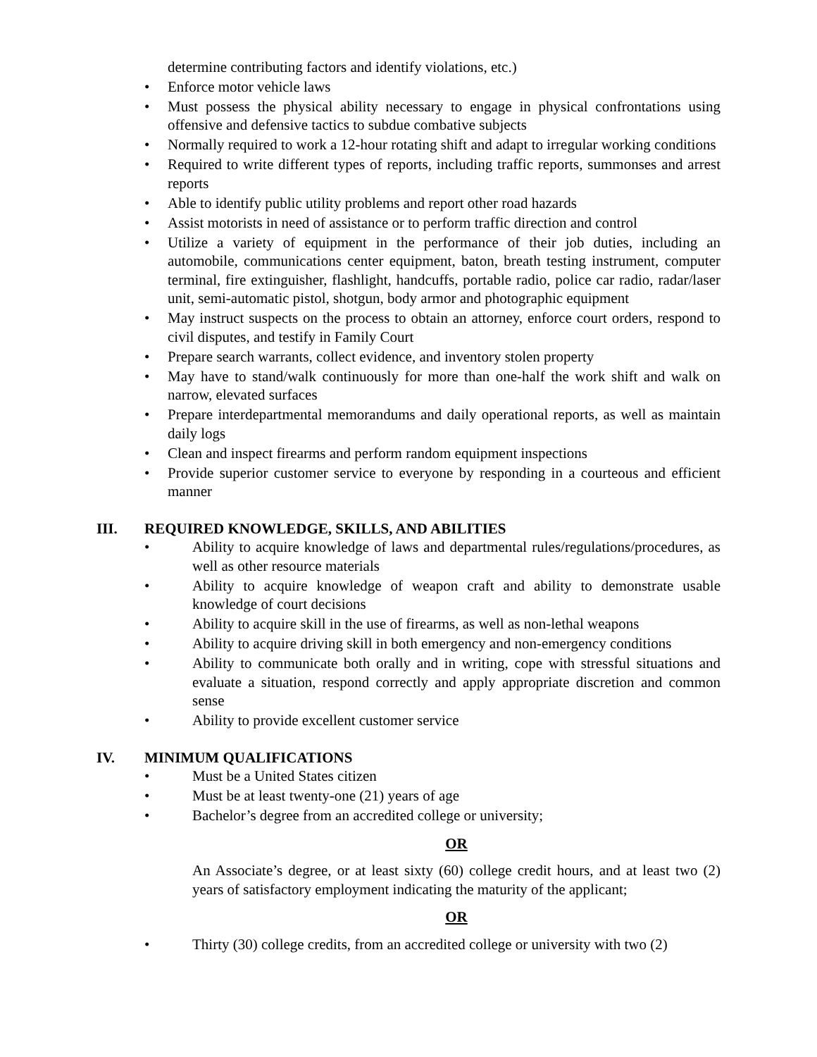determine contributing factors and identify violations, etc.)
• Enforce motor vehicle laws
• Must possess the physical ability necessary to engage in physical confrontations using offensive and defensive tactics to subdue combative subjects
• Normally required to work a 12-hour rotating shift and adapt to irregular working conditions
• Required to write different types of reports, including traffic reports, summonses and arrest reports
• Able to identify public utility problems and report other road hazards
• Assist motorists in need of assistance or to perform traffic direction and control
• Utilize a variety of equipment in the performance of their job duties, including an automobile, communications center equipment, baton, breath testing instrument, computer terminal, fire extinguisher, flashlight, handcuffs, portable radio, police car radio, radar/laser unit, semi-automatic pistol, shotgun, body armor and photographic equipment
• May instruct suspects on the process to obtain an attorney, enforce court orders, respond to civil disputes, and testify in Family Court
• Prepare search warrants, collect evidence, and inventory stolen property
• May have to stand/walk continuously for more than one-half the work shift and walk on narrow, elevated surfaces
• Prepare interdepartmental memorandums and daily operational reports, as well as maintain daily logs
• Clean and inspect firearms and perform random equipment inspections
• Provide superior customer service to everyone by responding in a courteous and efficient manner
III. REQUIRED KNOWLEDGE, SKILLS, AND ABILITIES
• Ability to acquire knowledge of laws and departmental rules/regulations/procedures, as well as other resource materials
• Ability to acquire knowledge of weapon craft and ability to demonstrate usable knowledge of court decisions
• Ability to acquire skill in the use of firearms, as well as non-lethal weapons
• Ability to acquire driving skill in both emergency and non-emergency conditions
• Ability to communicate both orally and in writing, cope with stressful situations and evaluate a situation, respond correctly and apply appropriate discretion and common sense
• Ability to provide excellent customer service
IV. MINIMUM QUALIFICATIONS
• Must be a United States citizen
• Must be at least twenty-one (21) years of age
• Bachelor’s degree from an accredited college or university;
OR
An Associate’s degree, or at least sixty (60) college credit hours, and at least two (2) years of satisfactory employment indicating the maturity of the applicant;
OR
• Thirty (30) college credits, from an accredited college or university with two (2)